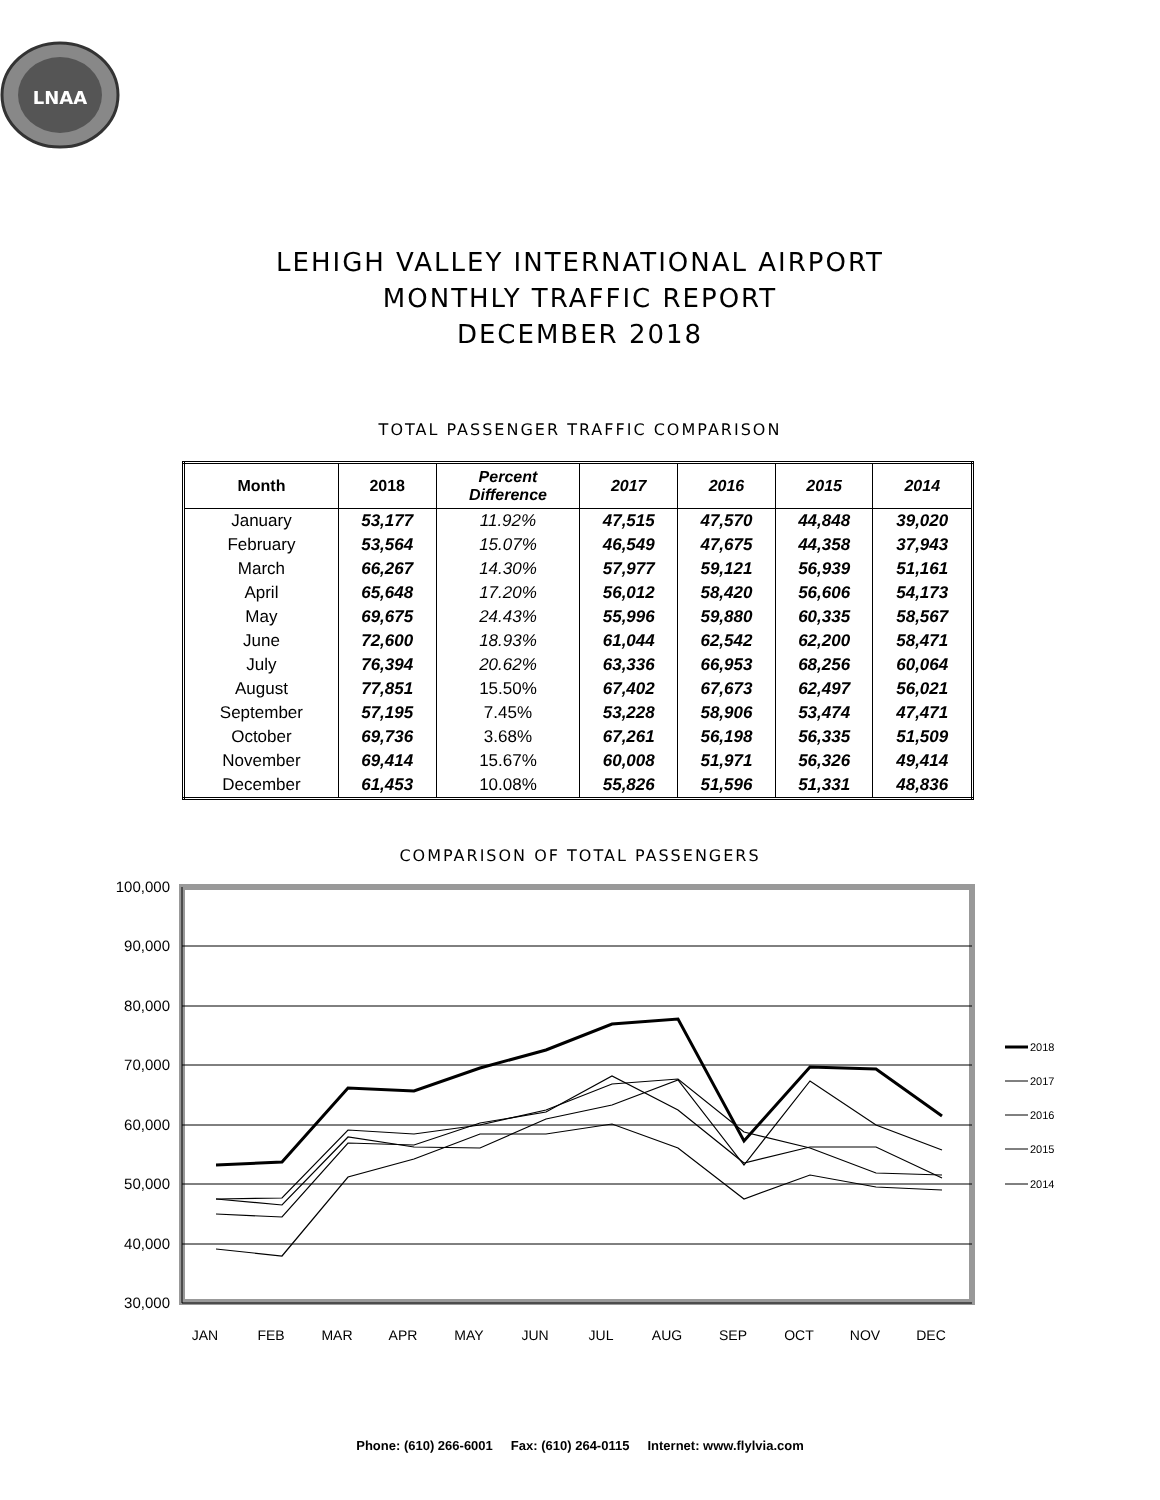LNAA
LEHIGH VALLEY INTERNATIONAL AIRPORT
MONTHLY TRAFFIC REPORT
DECEMBER 2018
TOTAL PASSENGER TRAFFIC COMPARISON
| Month | 2018 | Percent Difference | 2017 | 2016 | 2015 | 2014 |
| --- | --- | --- | --- | --- | --- | --- |
| January | 53,177 | 11.92% | 47,515 | 47,570 | 44,848 | 39,020 |
| February | 53,564 | 15.07% | 46,549 | 47,675 | 44,358 | 37,943 |
| March | 66,267 | 14.30% | 57,977 | 59,121 | 56,939 | 51,161 |
| April | 65,648 | 17.20% | 56,012 | 58,420 | 56,606 | 54,173 |
| May | 69,675 | 24.43% | 55,996 | 59,880 | 60,335 | 58,567 |
| June | 72,600 | 18.93% | 61,044 | 62,542 | 62,200 | 58,471 |
| July | 76,394 | 20.62% | 63,336 | 66,953 | 68,256 | 60,064 |
| August | 77,851 | 15.50% | 67,402 | 67,673 | 62,497 | 56,021 |
| September | 57,195 | 7.45% | 53,228 | 58,906 | 53,474 | 47,471 |
| October | 69,736 | 3.68% | 67,261 | 56,198 | 56,335 | 51,509 |
| November | 69,414 | 15.67% | 60,008 | 51,971 | 56,326 | 49,414 |
| December | 61,453 | 10.08% | 55,826 | 51,596 | 51,331 | 48,836 |
COMPARISON OF TOTAL PASSENGERS
100,000
90,000
80,000
70,000
60,000
50,000
40,000
30,000
JAN
FEB
MAR
APR
MAY
JUN
JUL
AUG
SEP
OCT
NOV
DEC
2018
2017
2016
2015
2014
Phone: (610) 266-6001 Fax: (610) 264-0115 Internet: www.flylvia.com